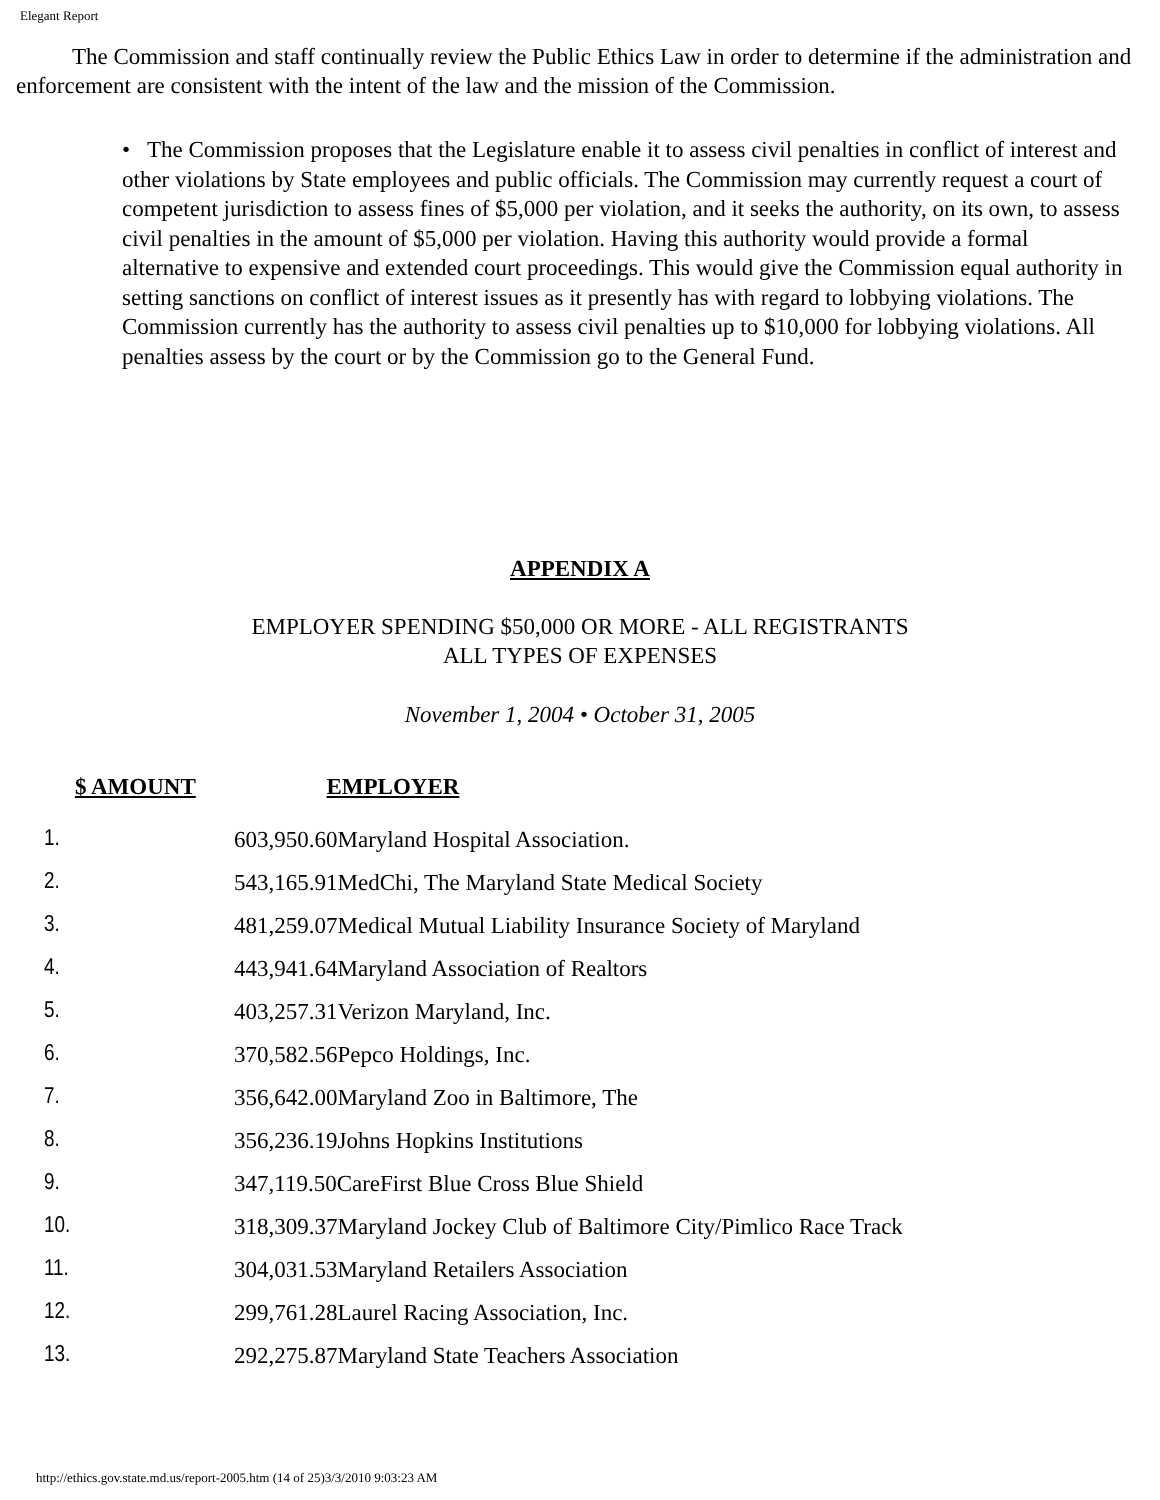Elegant Report
The Commission and staff continually review the Public Ethics Law in order to determine if the administration and enforcement are consistent with the intent of the law and the mission of the Commission.
• The Commission proposes that the Legislature enable it to assess civil penalties in conflict of interest and other violations by State employees and public officials. The Commission may currently request a court of competent jurisdiction to assess fines of $5,000 per violation, and it seeks the authority, on its own, to assess civil penalties in the amount of $5,000 per violation. Having this authority would provide a formal alternative to expensive and extended court proceedings. This would give the Commission equal authority in setting sanctions on conflict of interest issues as it presently has with regard to lobbying violations. The Commission currently has the authority to assess civil penalties up to $10,000 for lobbying violations. All penalties assess by the court or by the Commission go to the General Fund.
APPENDIX A
EMPLOYER SPENDING $50,000 OR MORE - ALL REGISTRANTS
ALL TYPES OF EXPENSES
November 1, 2004 • October 31, 2005
$ AMOUNT EMPLOYER
| 1. | 603,950.60Maryland Hospital Association. |
| 2. | 543,165.91MedChi, The Maryland State Medical Society |
| 3. | 481,259.07Medical Mutual Liability Insurance Society of Maryland |
| 4. | 443,941.64Maryland Association of Realtors |
| 5. | 403,257.31Verizon Maryland, Inc. |
| 6. | 370,582.56Pepco Holdings, Inc. |
| 7. | 356,642.00Maryland Zoo in Baltimore, The |
| 8. | 356,236.19Johns Hopkins Institutions |
| 9. | 347,119.50CareFirst Blue Cross Blue Shield |
| 10. | 318,309.37Maryland Jockey Club of Baltimore City/Pimlico Race Track |
| 11. | 304,031.53Maryland Retailers Association |
| 12. | 299,761.28Laurel Racing Association, Inc. |
| 13. | 292,275.87Maryland State Teachers Association |
http://ethics.gov.state.md.us/report-2005.htm (14 of 25)3/3/2010 9:03:23 AM